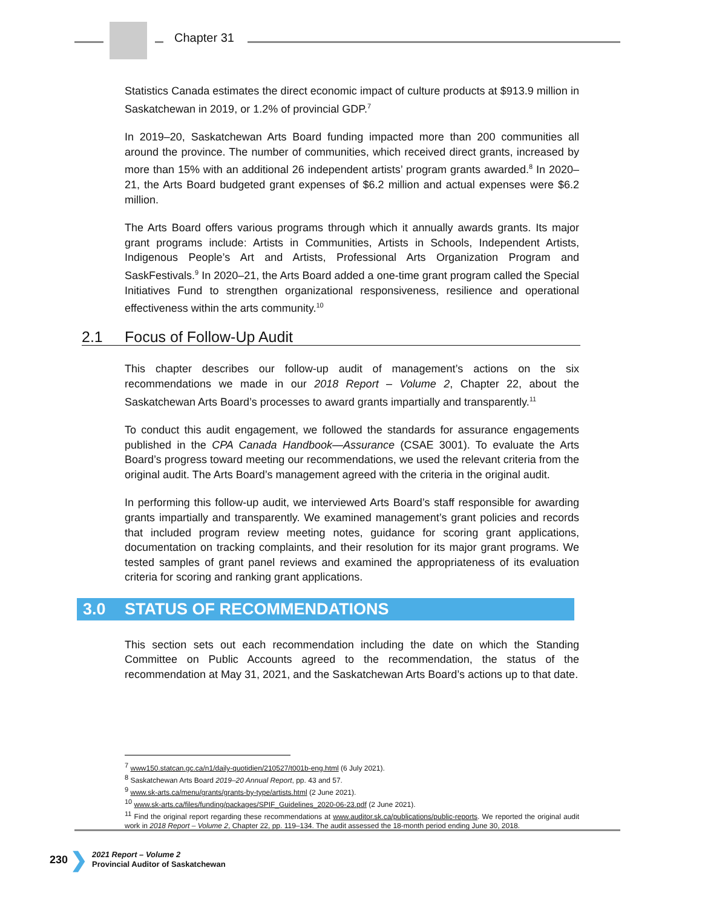Chapter 31
Statistics Canada estimates the direct economic impact of culture products at $913.9 million in Saskatchewan in 2019, or 1.2% of provincial GDP.<sup>7</sup>
In 2019–20, Saskatchewan Arts Board funding impacted more than 200 communities all around the province. The number of communities, which received direct grants, increased by more than 15% with an additional 26 independent artists’ program grants awarded.<sup>8</sup> In 2020–21, the Arts Board budgeted grant expenses of $6.2 million and actual expenses were $6.2 million.
The Arts Board offers various programs through which it annually awards grants. Its major grant programs include: Artists in Communities, Artists in Schools, Independent Artists, Indigenous People’s Art and Artists, Professional Arts Organization Program and SaskFestivals.<sup>9</sup> In 2020–21, the Arts Board added a one-time grant program called the Special Initiatives Fund to strengthen organizational responsiveness, resilience and operational effectiveness within the arts community.<sup>10</sup>
2.1 Focus of Follow-Up Audit
This chapter describes our follow-up audit of management’s actions on the six recommendations we made in our 2018 Report – Volume 2, Chapter 22, about the Saskatchewan Arts Board’s processes to award grants impartially and transparently.<sup>11</sup>
To conduct this audit engagement, we followed the standards for assurance engagements published in the CPA Canada Handbook—Assurance (CSAE 3001). To evaluate the Arts Board’s progress toward meeting our recommendations, we used the relevant criteria from the original audit. The Arts Board’s management agreed with the criteria in the original audit.
In performing this follow-up audit, we interviewed Arts Board’s staff responsible for awarding grants impartially and transparently. We examined management’s grant policies and records that included program review meeting notes, guidance for scoring grant applications, documentation on tracking complaints, and their resolution for its major grant programs. We tested samples of grant panel reviews and examined the appropriateness of its evaluation criteria for scoring and ranking grant applications.
3.0 STATUS OF RECOMMENDATIONS
This section sets out each recommendation including the date on which the Standing Committee on Public Accounts agreed to the recommendation, the status of the recommendation at May 31, 2021, and the Saskatchewan Arts Board’s actions up to that date.
<sup>7</sup> www150.statcan.gc.ca/n1/daily-quotidien/210527/t001b-eng.html (6 July 2021).
<sup>8</sup> Saskatchewan Arts Board 2019–20 Annual Report, pp. 43 and 57.
<sup>9</sup> www.sk-arts.ca/menu/grants/grants-by-type/artists.html (2 June 2021).
<sup>10</sup> www.sk-arts.ca/files/funding/packages/SPIF_Guidelines_2020-06-23.pdf (2 June 2021).
<sup>11</sup> Find the original report regarding these recommendations at www.auditor.sk.ca/publications/public-reports. We reported the original audit work in 2018 Report – Volume 2, Chapter 22, pp. 119–134. The audit assessed the 18-month period ending June 30, 2018.
230 ❯
2021 Report – Volume 2
Provincial Auditor of Saskatchewan